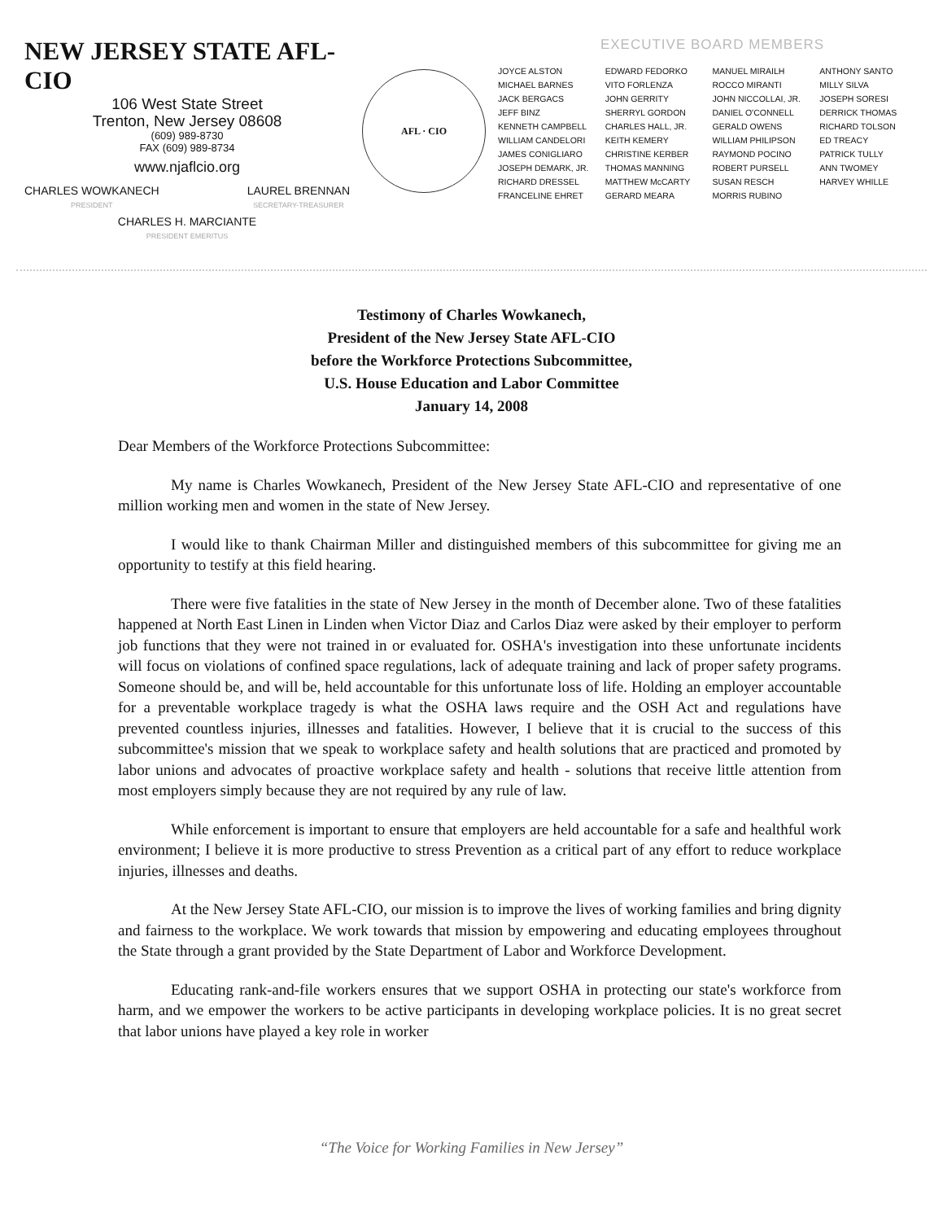NEW JERSEY STATE AFL-CIO
106 West State Street
Trenton, New Jersey 08608
(609) 989-8730
FAX (609) 989-8734
www.njaflcio.org
CHARLES WOWKANECH
PRESIDENT
LAUREL BRENNAN
SECRETARY-TREASURER
CHARLES H. MARCIANTE
PRESIDENT EMERITUS
AFL · CIO
EXECUTIVE BOARD MEMBERS
JOYCE ALSTON
MICHAEL BARNES
JACK BERGACS
JEFF BINZ
KENNETH CAMPBELL
WILLIAM CANDELORI
JAMES CONIGLIARO
JOSEPH DEMARK, JR.
RICHARD DRESSEL
FRANCELINE EHRET
EDWARD FEDORKO
VITO FORLENZA
JOHN GERRITY
SHERRYL GORDON
CHARLES HALL, JR.
KEITH KEMERY
CHRISTINE KERBER
THOMAS MANNING
MATTHEW McCARTY
GERARD MEARA
MANUEL MIRAILH
ROCCO MIRANTI
JOHN NICCOLLAI, JR.
DANIEL O'CONNELL
GERALD OWENS
WILLIAM PHILIPSON
RAYMOND POCINO
ROBERT PURSELL
SUSAN RESCH
MORRIS RUBINO
ANTHONY SANTO
MILLY SILVA
JOSEPH SORESI
DERRICK THOMAS
RICHARD TOLSON
ED TREACY
PATRICK TULLY
ANN TWOMEY
HARVEY WHILLE
Testimony of Charles Wowkanech,
President of the New Jersey State AFL-CIO
before the Workforce Protections Subcommittee,
U.S. House Education and Labor Committee
January 14, 2008
Dear Members of the Workforce Protections Subcommittee:
My name is Charles Wowkanech, President of the New Jersey State AFL-CIO and representative of one million working men and women in the state of New Jersey.
I would like to thank Chairman Miller and distinguished members of this subcommittee for giving me an opportunity to testify at this field hearing.
There were five fatalities in the state of New Jersey in the month of December alone. Two of these fatalities happened at North East Linen in Linden when Victor Diaz and Carlos Diaz were asked by their employer to perform job functions that they were not trained in or evaluated for. OSHA's investigation into these unfortunate incidents will focus on violations of confined space regulations, lack of adequate training and lack of proper safety programs. Someone should be, and will be, held accountable for this unfortunate loss of life. Holding an employer accountable for a preventable workplace tragedy is what the OSHA laws require and the OSH Act and regulations have prevented countless injuries, illnesses and fatalities. However, I believe that it is crucial to the success of this subcommittee's mission that we speak to workplace safety and health solutions that are practiced and promoted by labor unions and advocates of proactive workplace safety and health - solutions that receive little attention from most employers simply because they are not required by any rule of law.
While enforcement is important to ensure that employers are held accountable for a safe and healthful work environment; I believe it is more productive to stress Prevention as a critical part of any effort to reduce workplace injuries, illnesses and deaths.
At the New Jersey State AFL-CIO, our mission is to improve the lives of working families and bring dignity and fairness to the workplace. We work towards that mission by empowering and educating employees throughout the State through a grant provided by the State Department of Labor and Workforce Development.
Educating rank-and-file workers ensures that we support OSHA in protecting our state's workforce from harm, and we empower the workers to be active participants in developing workplace policies. It is no great secret that labor unions have played a key role in worker
“The Voice for Working Families in New Jersey”